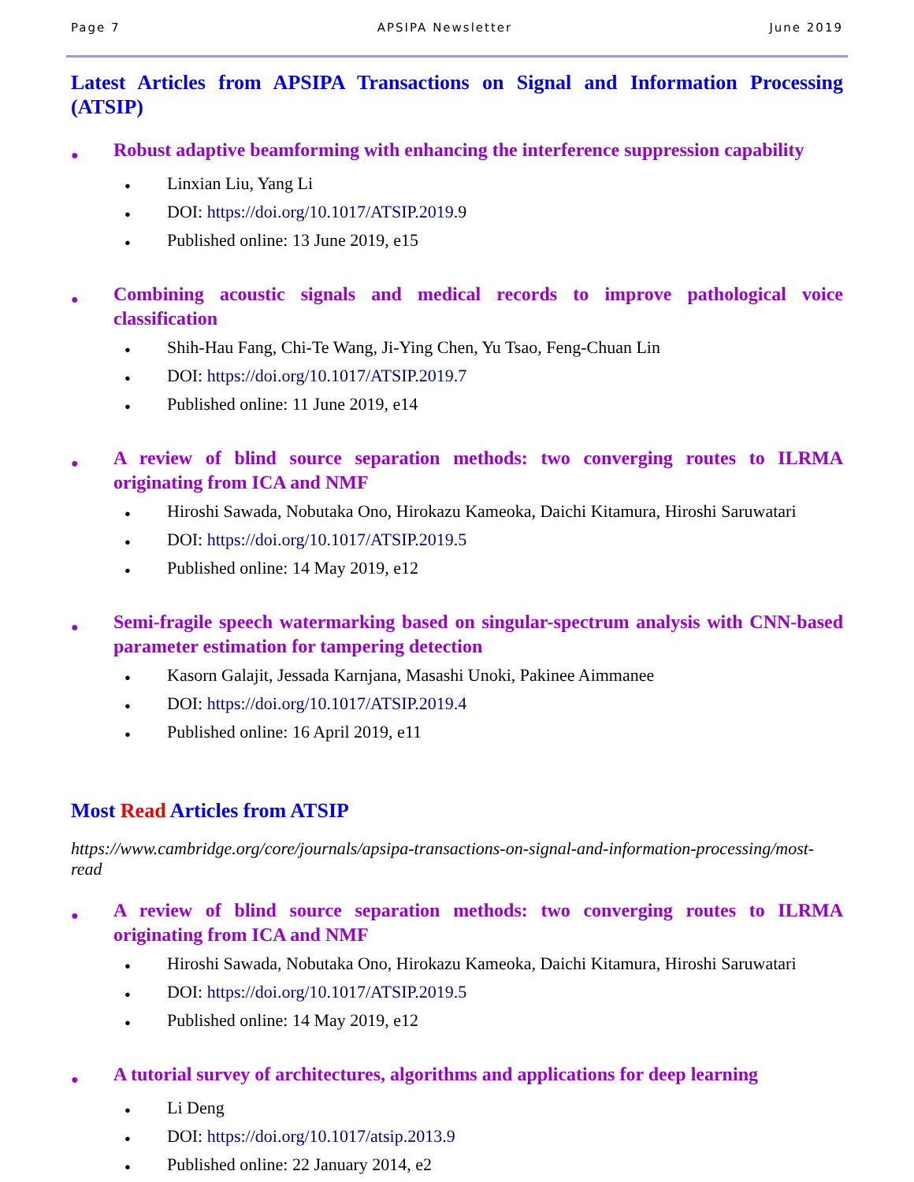Page 7 APSIPA Newsletter June 2019
Latest Articles from APSIPA Transactions on Signal and Information Processing (ATSIP)
● Robust adaptive beamforming with enhancing the interference suppression capability
● Linxian Liu, Yang Li
● DOI: https://doi.org/10.1017/ATSIP.2019. 9
● Published online: 13 June 2019, e15
● Combining acoustic signals and medical records to improve pathological voice classification
● Shih-Hau Fang, Chi-Te Wang, Ji-Ying Chen, Yu Tsao, Feng-Chuan Lin
● DOI: https://doi.org/10.1017/ATSIP.2019.7
● Published online: 11 June 2019, e14
● A review of blind source separation methods: two converging routes to ILRMA originating from ICA and NMF
● Hiroshi Sawada, Nobutaka Ono, Hirokazu Kameoka, Daichi Kitamura, Hiroshi Saruwatari
● DOI: https://doi.org/10.1017/ATSIP.2019.5
● Published online: 14 May 2019, e12
● Semi-fragile speech watermarking based on singular-spectrum analysis with CNN-based parameter estimation for tampering detection
● Kasorn Galajit, Jessada Karnjana, Masashi Unoki, Pakinee Aimmanee
● DOI: https://doi.org/10.1017/ATSIP.2019.4
● Published online: 16 April 2019, e11
Most Read Articles from ATSIP
https://www.cambridge.org/core/journals/apsipa-transactions-on-signal-and-information-processing/most-read
● A review of blind source separation methods: two converging routes to ILRMA originating from ICA and NMF
● Hiroshi Sawada, Nobutaka Ono, Hirokazu Kameoka, Daichi Kitamura, Hiroshi Saruwatari
● DOI: https://doi.org/10.1017/ATSIP.2019.5
● Published online: 14 May 2019, e12
● A tutorial survey of architectures, algorithms and applications for deep learning
● Li Deng
● DOI: https://doi.org/10.1017/atsip.2013.9
● Published online: 22 January 2014, e2